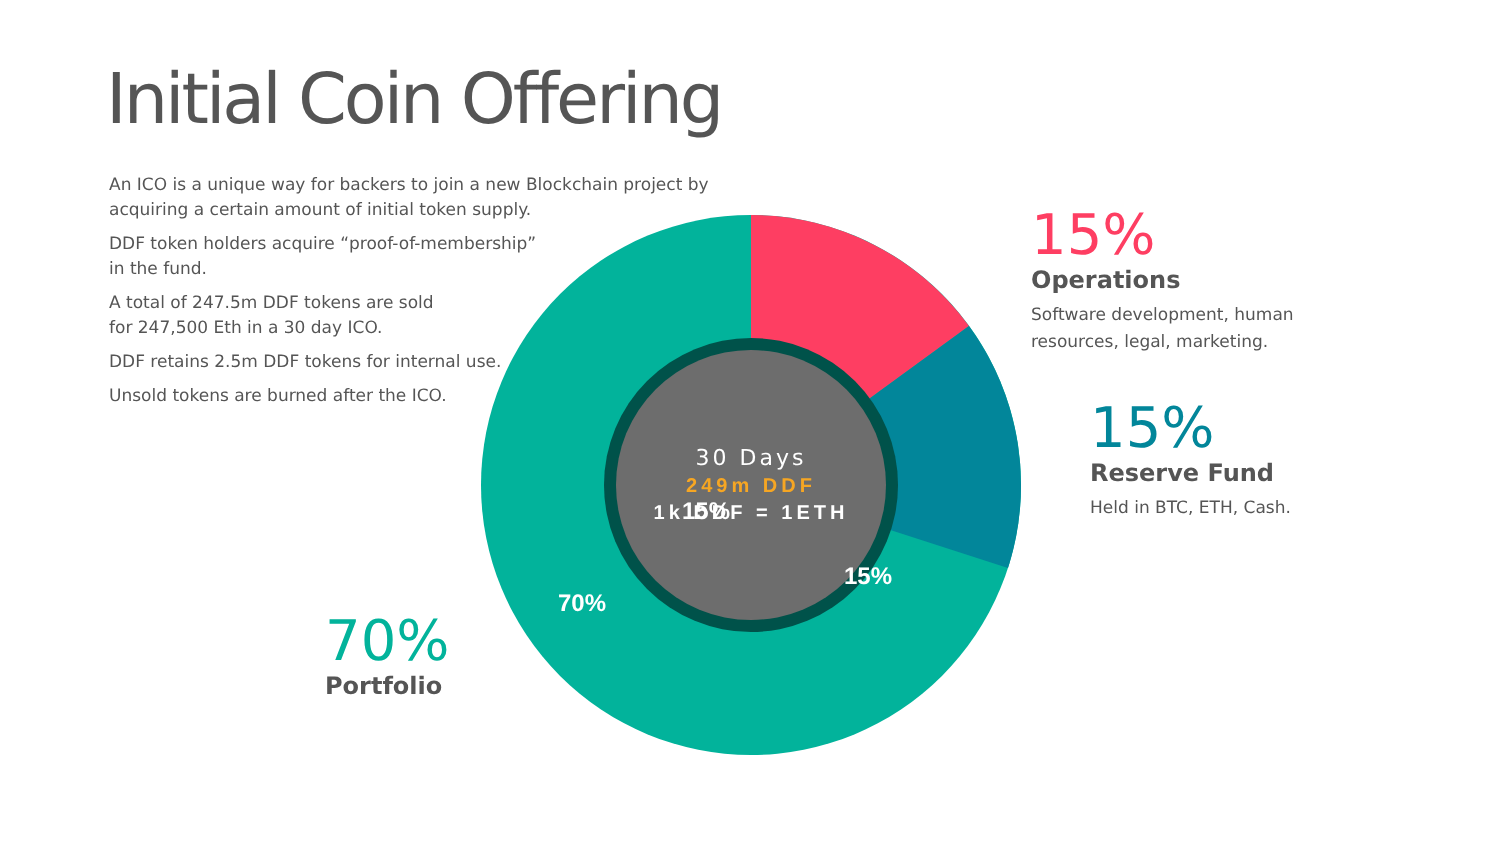Initial Coin Offering
An ICO is a unique way for backers to join a new Blockchain project by acquiring a certain amount of initial token supply.
DDF token holders acquire “proof-of-membership”
in the fund.
A total of 247.5m DDF tokens are sold
for 247,500 Eth in a 30 day ICO.
DDF retains 2.5m DDF tokens for internal use.
Unsold tokens are burned after the ICO.
15%
15%
70%
30 Days
249m DDF
1k DDF = 1ETH
15%
Operations
Software development, human
resources, legal, marketing.
15%
Reserve Fund
Held in BTC, ETH, Cash.
70%
Portfolio